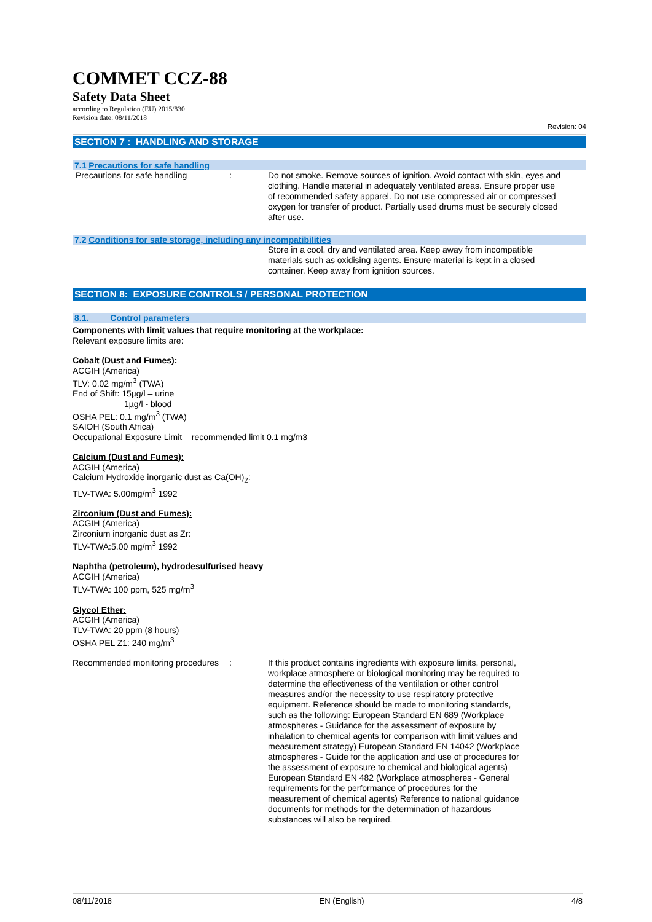COMMET CCZ-88
Safety Data Sheet
according to Regulation (EU) 2015/830
Revision date: 08/11/2018
Revision: 04
SECTION 7 : HANDLING AND STORAGE
7.1 Precautions for safe handling
Precautions for safe handling : Do not smoke. Remove sources of ignition. Avoid contact with skin, eyes and clothing. Handle material in adequately ventilated areas. Ensure proper use of recommended safety apparel. Do not use compressed air or compressed oxygen for transfer of product. Partially used drums must be securely closed after use.
7.2 Conditions for safe storage, including any incompatibilities
Store in a cool, dry and ventilated area. Keep away from incompatible materials such as oxidising agents. Ensure material is kept in a closed container. Keep away from ignition sources.
SECTION 8: EXPOSURE CONTROLS / PERSONAL PROTECTION
8.1. Control parameters
Components with limit values that require monitoring at the workplace:
Relevant exposure limits are:
Cobalt (Dust and Fumes):
ACGIH (America)
TLV: 0.02 mg/m<sup>3</sup> (TWA)
End of Shift: 15µg/l – urine
1µg/l - blood
OSHA PEL: 0.1 mg/m<sup>3</sup> (TWA)
SAIOH (South Africa)
Occupational Exposure Limit – recommended limit 0.1 mg/m3
Calcium (Dust and Fumes):
ACGIH (America)
Calcium Hydroxide inorganic dust as Ca(OH)<sub>2</sub>:
TLV-TWA: 5.00mg/m<sup>3</sup> 1992
Zirconium (Dust and Fumes):
ACGIH (America)
Zirconium inorganic dust as Zr:
TLV-TWA:5.00 mg/m<sup>3</sup> 1992
Naphtha (petroleum), hydrodesulfurised heavy
ACGIH (America)
TLV-TWA: 100 ppm, 525 mg/m<sup>3</sup>
Glycol Ether:
ACGIH (America)
TLV-TWA: 20 ppm (8 hours)
OSHA PEL Z1: 240 mg/m<sup>3</sup>
Recommended monitoring procedures
: If this product contains ingredients with exposure limits, personal, workplace atmosphere or biological monitoring may be required to determine the effectiveness of the ventilation or other control measures and/or the necessity to use respiratory protective equipment. Reference should be made to monitoring standards, such as the following: European Standard EN 689 (Workplace atmospheres - Guidance for the assessment of exposure by inhalation to chemical agents for comparison with limit values and measurement strategy) European Standard EN 14042 (Workplace atmospheres - Guide for the application and use of procedures for the assessment of exposure to chemical and biological agents) European Standard EN 482 (Workplace atmospheres - General requirements for the performance of procedures for the measurement of chemical agents) Reference to national guidance documents for methods for the determination of hazardous substances will also be required.
08/11/2018 EN (English) 4/8